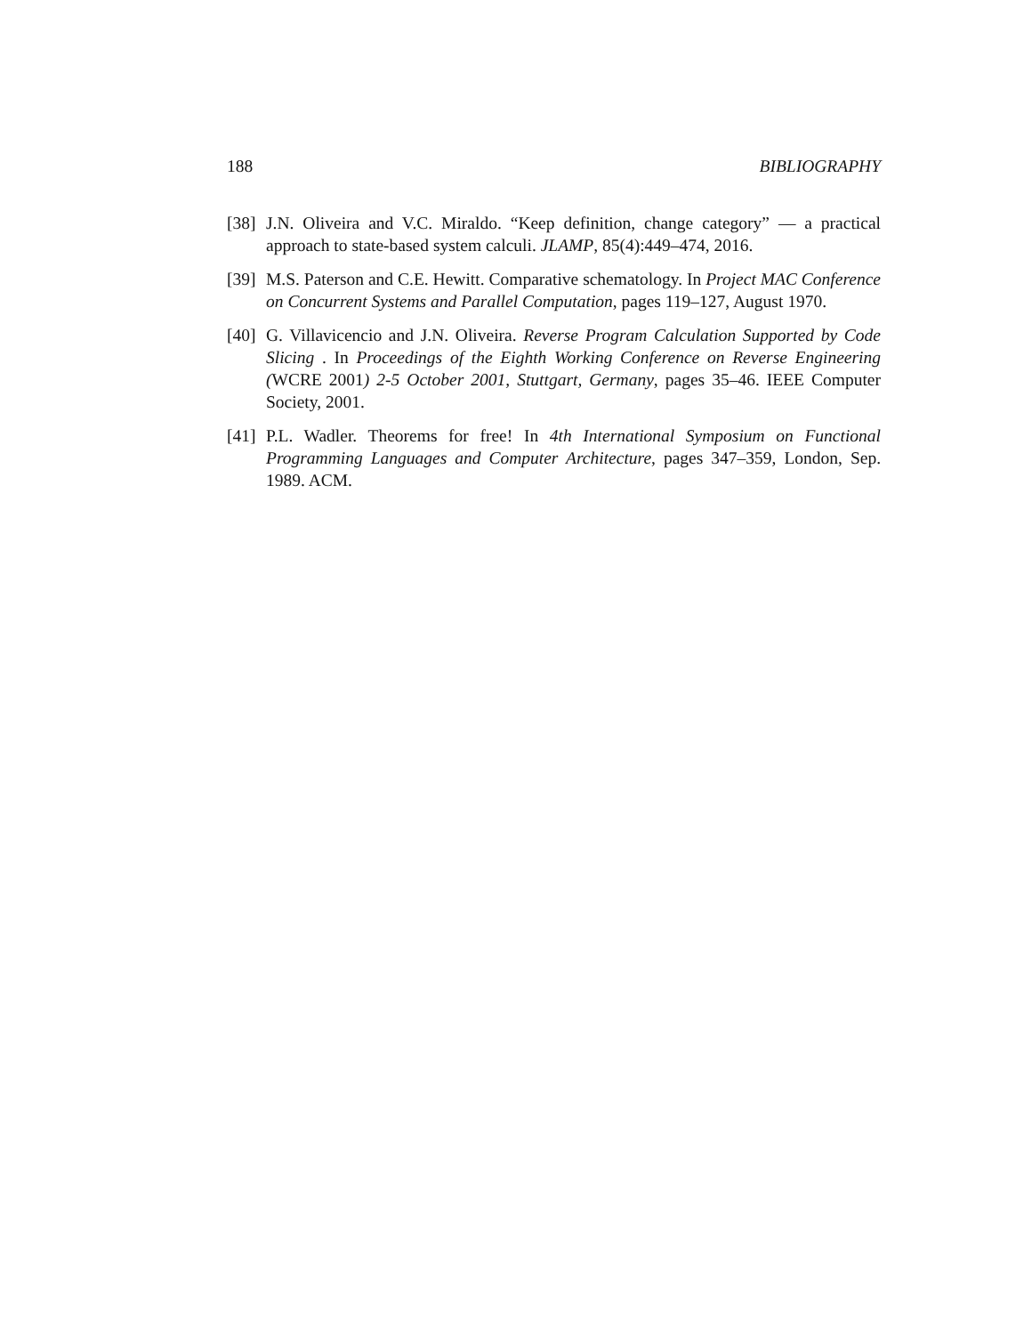188 BIBLIOGRAPHY
[38] J.N. Oliveira and V.C. Miraldo. “Keep definition, change category” — a practical approach to state-based system calculi. JLAMP, 85(4):449–474, 2016.
[39] M.S. Paterson and C.E. Hewitt. Comparative schematology. In Project MAC Conference on Concurrent Systems and Parallel Computation, pages 119–127, August 1970.
[40] G. Villavicencio and J.N. Oliveira. Reverse Program Calculation Supported by Code Slicing . In Proceedings of the Eighth Working Conference on Reverse Engineering (WCRE 2001) 2-5 October 2001, Stuttgart, Germany, pages 35–46. IEEE Computer Society, 2001.
[41] P.L. Wadler. Theorems for free! In 4th International Symposium on Functional Programming Languages and Computer Architecture, pages 347–359, London, Sep. 1989. ACM.